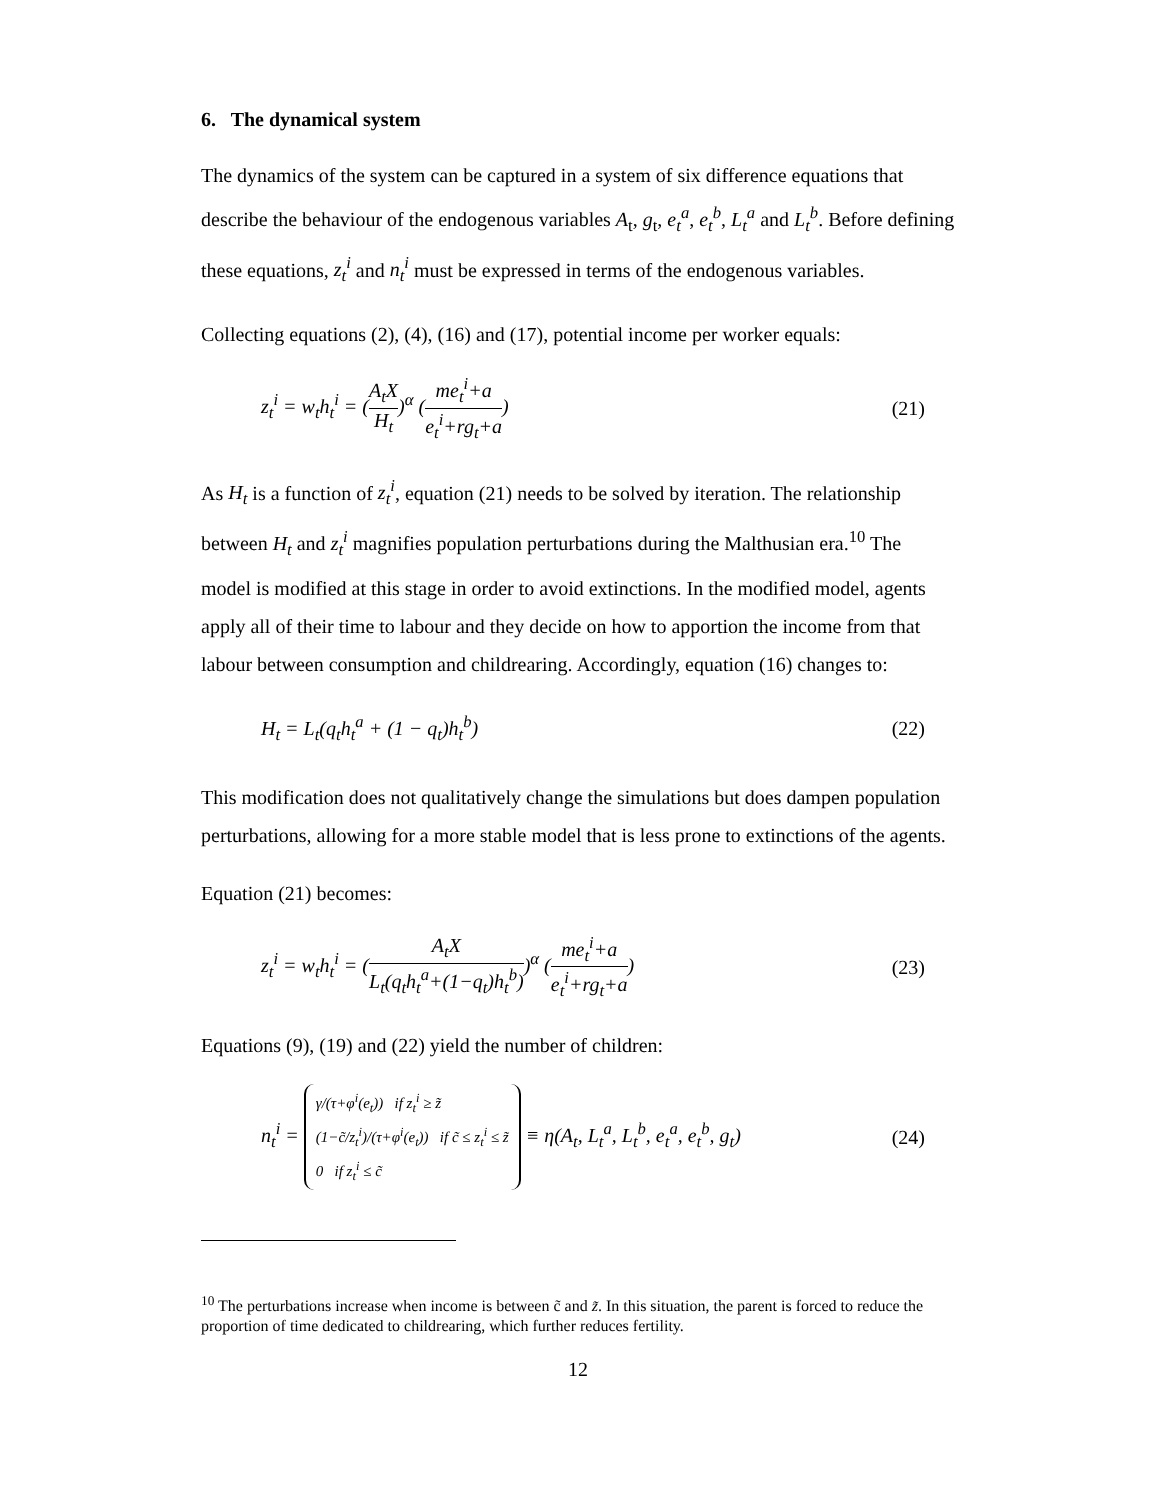6. The dynamical system
The dynamics of the system can be captured in a system of six difference equations that describe the behaviour of the endogenous variables A<sub>t</sub>, g<sub>t</sub>, e<sub>t</sub><sup>a</sup>, e<sub>t</sub><sup>b</sup>, L<sub>t</sub><sup>a</sup> and L<sub>t</sub><sup>b</sup>. Before defining these equations, z<sub>t</sub><sup>i</sup> and n<sub>t</sub><sup>i</sup> must be expressed in terms of the endogenous variables.
Collecting equations (2), (4), (16) and (17), potential income per worker equals:
z<sub>t</sub><sup>i</sup> = w<sub>t</sub>h<sub>t</sub><sup>i</sup> = (A<sub>t</sub>X H<sub>t</sub>)<sup>α</sup> (me<sub>t</sub><sup>i</sup>+a e<sub>t</sub><sup>i</sup>+rg<sub>t</sub>+a)
(21)
As H<sub>t</sub> is a function of z<sub>t</sub><sup>i</sup>, equation (21) needs to be solved by iteration. The relationship between H<sub>t</sub> and z<sub>t</sub><sup>i</sup> magnifies population perturbations during the Malthusian era.<sup>10</sup> The model is modified at this stage in order to avoid extinctions. In the modified model, agents apply all of their time to labour and they decide on how to apportion the income from that labour between consumption and childrearing. Accordingly, equation (16) changes to:
H<sub>t</sub> = L<sub>t</sub>(q<sub>t</sub>h<sub>t</sub><sup>a</sup> + (1 − q<sub>t</sub>)h<sub>t</sub><sup>b</sup>) (22)
This modification does not qualitatively change the simulations but does dampen population perturbations, allowing for a more stable model that is less prone to extinctions of the agents.
Equation (21) becomes:
z<sub>t</sub><sup>i</sup> = w<sub>t</sub>h<sub>t</sub><sup>i</sup> = (A<sub>t</sub>X L<sub>t</sub>(q<sub>t</sub>h<sub>t</sub><sup>a</sup>+(1−q<sub>t</sub>)h<sub>t</sub><sup>b</sup>))<sup>α</sup> (me<sub>t</sub><sup>i</sup>+a e<sub>t</sub><sup>i</sup>+rg<sub>t</sub>+a)
(23)
Equations (9), (19) and (22) yield the number of children:
n<sub>t</sub><sup>i</sup> = γ/(τ+φ<sup>i</sup>(e<sub>t</sub>)) if z<sub>t</sub><sup>i</sup> ≥ z̃
(1−c̃/z<sub>t</sub><sup>i</sup>)/(τ+φ<sup>i</sup>(e<sub>t</sub>)) if c̃ ≤ z<sub>t</sub><sup>i</sup> ≤ z̃
0 if z<sub>t</sub><sup>i</sup> ≤ c̃ ≡ η(A<sub>t</sub>, L<sub>t</sub><sup>a</sup>, L<sub>t</sub><sup>b</sup>, e<sub>t</sub><sup>a</sup>, e<sub>t</sub><sup>b</sup>, g<sub>t</sub>)
(24)
<sup>10</sup> The perturbations increase when income is between c̃ and z̃. In this situation, the parent is forced to reduce the proportion of time dedicated to childrearing, which further reduces fertility.
12